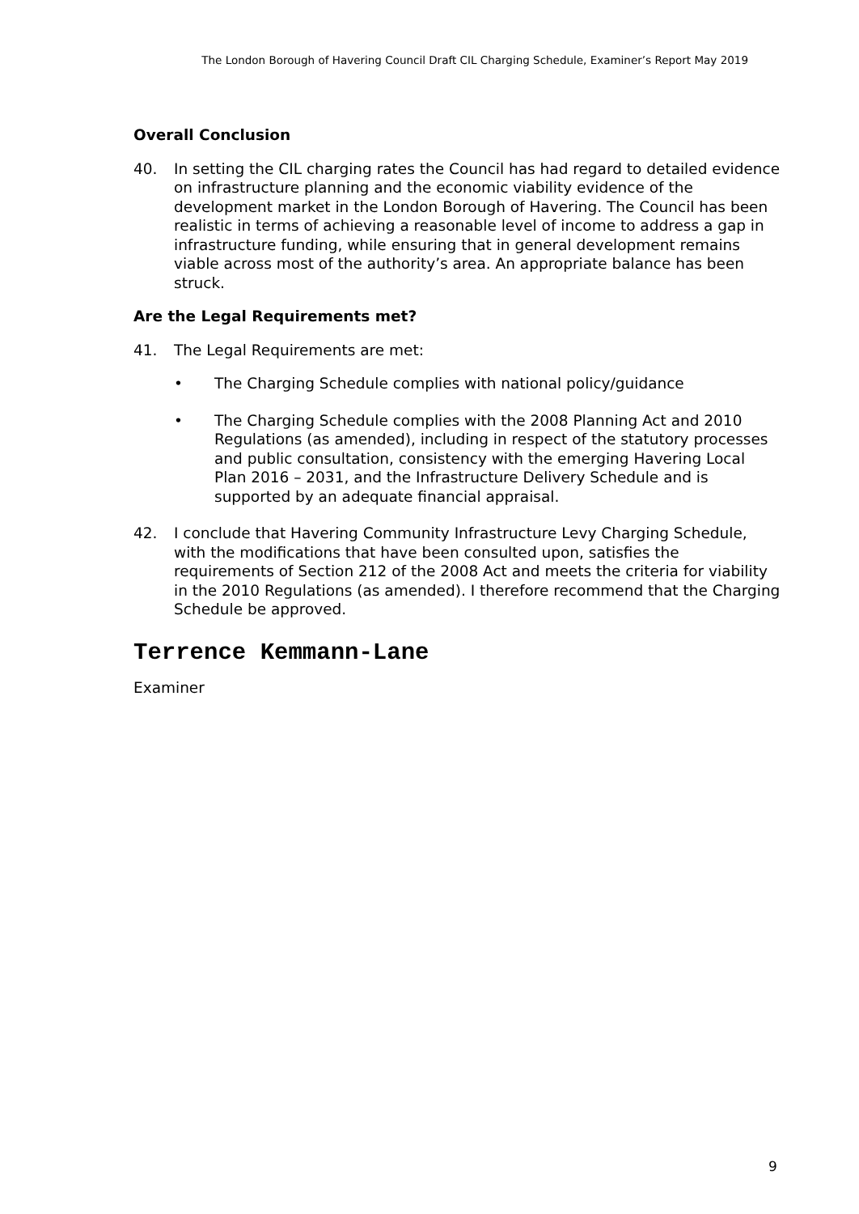The London Borough of Havering Council Draft CIL Charging Schedule, Examiner’s Report May 2019
Overall Conclusion
40. In setting the CIL charging rates the Council has had regard to detailed evidence on infrastructure planning and the economic viability evidence of the development market in the London Borough of Havering. The Council has been realistic in terms of achieving a reasonable level of income to address a gap in infrastructure funding, while ensuring that in general development remains viable across most of the authority’s area. An appropriate balance has been struck.
Are the Legal Requirements met?
41. The Legal Requirements are met:
• The Charging Schedule complies with national policy/guidance
• The Charging Schedule complies with the 2008 Planning Act and 2010 Regulations (as amended), including in respect of the statutory processes and public consultation, consistency with the emerging Havering Local Plan 2016 – 2031, and the Infrastructure Delivery Schedule and is supported by an adequate financial appraisal.
42. I conclude that Havering Community Infrastructure Levy Charging Schedule, with the modifications that have been consulted upon, satisfies the requirements of Section 212 of the 2008 Act and meets the criteria for viability in the 2010 Regulations (as amended). I therefore recommend that the Charging Schedule be approved.
Terrence Kemmann-Lane
Examiner
9